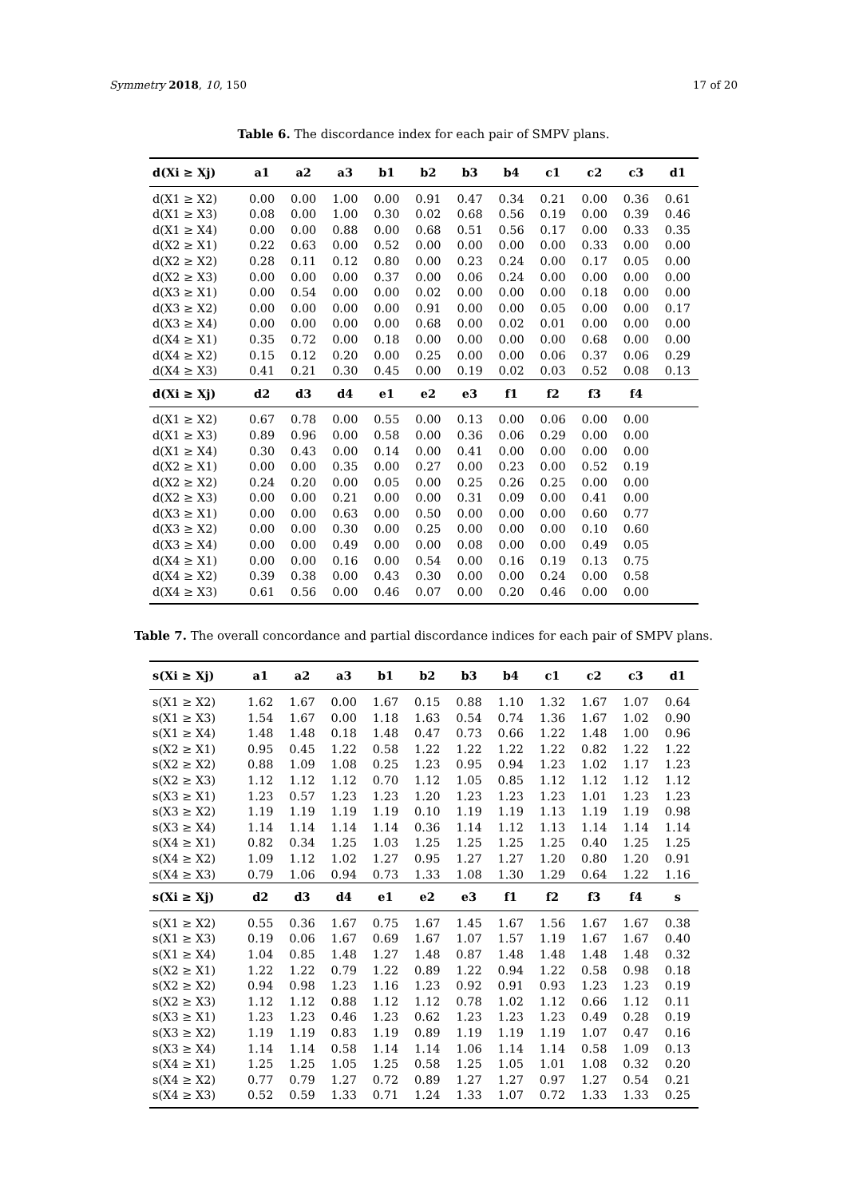Symmetry 2018, 10, 150 17 of 20
Table 6. The discordance index for each pair of SMPV plans.
| d(Xi ≥ Xj) | a1 | a2 | a3 | b1 | b2 | b3 | b4 | c1 | c2 | c3 | d1 |
| --- | --- | --- | --- | --- | --- | --- | --- | --- | --- | --- | --- |
| d(X1 ≥ X2) | 0.00 | 0.00 | 1.00 | 0.00 | 0.91 | 0.47 | 0.34 | 0.21 | 0.00 | 0.36 | 0.61 |
| d(X1 ≥ X3) | 0.08 | 0.00 | 1.00 | 0.30 | 0.02 | 0.68 | 0.56 | 0.19 | 0.00 | 0.39 | 0.46 |
| d(X1 ≥ X4) | 0.00 | 0.00 | 0.88 | 0.00 | 0.68 | 0.51 | 0.56 | 0.17 | 0.00 | 0.33 | 0.35 |
| d(X2 ≥ X1) | 0.22 | 0.63 | 0.00 | 0.52 | 0.00 | 0.00 | 0.00 | 0.00 | 0.33 | 0.00 | 0.00 |
| d(X2 ≥ X2) | 0.28 | 0.11 | 0.12 | 0.80 | 0.00 | 0.23 | 0.24 | 0.00 | 0.17 | 0.05 | 0.00 |
| d(X2 ≥ X3) | 0.00 | 0.00 | 0.00 | 0.37 | 0.00 | 0.06 | 0.24 | 0.00 | 0.00 | 0.00 | 0.00 |
| d(X3 ≥ X1) | 0.00 | 0.54 | 0.00 | 0.00 | 0.02 | 0.00 | 0.00 | 0.00 | 0.18 | 0.00 | 0.00 |
| d(X3 ≥ X2) | 0.00 | 0.00 | 0.00 | 0.00 | 0.91 | 0.00 | 0.00 | 0.05 | 0.00 | 0.00 | 0.17 |
| d(X3 ≥ X4) | 0.00 | 0.00 | 0.00 | 0.00 | 0.68 | 0.00 | 0.02 | 0.01 | 0.00 | 0.00 | 0.00 |
| d(X4 ≥ X1) | 0.35 | 0.72 | 0.00 | 0.18 | 0.00 | 0.00 | 0.00 | 0.00 | 0.68 | 0.00 | 0.00 |
| d(X4 ≥ X2) | 0.15 | 0.12 | 0.20 | 0.00 | 0.25 | 0.00 | 0.00 | 0.06 | 0.37 | 0.06 | 0.29 |
| d(X4 ≥ X3) | 0.41 | 0.21 | 0.30 | 0.45 | 0.00 | 0.19 | 0.02 | 0.03 | 0.52 | 0.08 | 0.13 |
| d(Xi ≥ Xj) | d2 | d3 | d4 | e1 | e2 | e3 | f1 | f2 | f3 | f4 | |
| d(X1 ≥ X2) | 0.67 | 0.78 | 0.00 | 0.55 | 0.00 | 0.13 | 0.00 | 0.06 | 0.00 | 0.00 | |
| d(X1 ≥ X3) | 0.89 | 0.96 | 0.00 | 0.58 | 0.00 | 0.36 | 0.06 | 0.29 | 0.00 | 0.00 | |
| d(X1 ≥ X4) | 0.30 | 0.43 | 0.00 | 0.14 | 0.00 | 0.41 | 0.00 | 0.00 | 0.00 | 0.00 | |
| d(X2 ≥ X1) | 0.00 | 0.00 | 0.35 | 0.00 | 0.27 | 0.00 | 0.23 | 0.00 | 0.52 | 0.19 | |
| d(X2 ≥ X2) | 0.24 | 0.20 | 0.00 | 0.05 | 0.00 | 0.25 | 0.26 | 0.25 | 0.00 | 0.00 | |
| d(X2 ≥ X3) | 0.00 | 0.00 | 0.21 | 0.00 | 0.00 | 0.31 | 0.09 | 0.00 | 0.41 | 0.00 | |
| d(X3 ≥ X1) | 0.00 | 0.00 | 0.63 | 0.00 | 0.50 | 0.00 | 0.00 | 0.00 | 0.60 | 0.77 | |
| d(X3 ≥ X2) | 0.00 | 0.00 | 0.30 | 0.00 | 0.25 | 0.00 | 0.00 | 0.00 | 0.10 | 0.60 | |
| d(X3 ≥ X4) | 0.00 | 0.00 | 0.49 | 0.00 | 0.00 | 0.08 | 0.00 | 0.00 | 0.49 | 0.05 | |
| d(X4 ≥ X1) | 0.00 | 0.00 | 0.16 | 0.00 | 0.54 | 0.00 | 0.16 | 0.19 | 0.13 | 0.75 | |
| d(X4 ≥ X2) | 0.39 | 0.38 | 0.00 | 0.43 | 0.30 | 0.00 | 0.00 | 0.24 | 0.00 | 0.58 | |
| d(X4 ≥ X3) | 0.61 | 0.56 | 0.00 | 0.46 | 0.07 | 0.00 | 0.20 | 0.46 | 0.00 | 0.00 | |
Table 7. The overall concordance and partial discordance indices for each pair of SMPV plans.
| s(Xi ≥ Xj) | a1 | a2 | a3 | b1 | b2 | b3 | b4 | c1 | c2 | c3 | d1 |
| --- | --- | --- | --- | --- | --- | --- | --- | --- | --- | --- | --- |
| s(X1 ≥ X2) | 1.62 | 1.67 | 0.00 | 1.67 | 0.15 | 0.88 | 1.10 | 1.32 | 1.67 | 1.07 | 0.64 |
| s(X1 ≥ X3) | 1.54 | 1.67 | 0.00 | 1.18 | 1.63 | 0.54 | 0.74 | 1.36 | 1.67 | 1.02 | 0.90 |
| s(X1 ≥ X4) | 1.48 | 1.48 | 0.18 | 1.48 | 0.47 | 0.73 | 0.66 | 1.22 | 1.48 | 1.00 | 0.96 |
| s(X2 ≥ X1) | 0.95 | 0.45 | 1.22 | 0.58 | 1.22 | 1.22 | 1.22 | 1.22 | 0.82 | 1.22 | 1.22 |
| s(X2 ≥ X2) | 0.88 | 1.09 | 1.08 | 0.25 | 1.23 | 0.95 | 0.94 | 1.23 | 1.02 | 1.17 | 1.23 |
| s(X2 ≥ X3) | 1.12 | 1.12 | 1.12 | 0.70 | 1.12 | 1.05 | 0.85 | 1.12 | 1.12 | 1.12 | 1.12 |
| s(X3 ≥ X1) | 1.23 | 0.57 | 1.23 | 1.23 | 1.20 | 1.23 | 1.23 | 1.23 | 1.01 | 1.23 | 1.23 |
| s(X3 ≥ X2) | 1.19 | 1.19 | 1.19 | 1.19 | 0.10 | 1.19 | 1.19 | 1.13 | 1.19 | 1.19 | 0.98 |
| s(X3 ≥ X4) | 1.14 | 1.14 | 1.14 | 1.14 | 0.36 | 1.14 | 1.12 | 1.13 | 1.14 | 1.14 | 1.14 |
| s(X4 ≥ X1) | 0.82 | 0.34 | 1.25 | 1.03 | 1.25 | 1.25 | 1.25 | 1.25 | 0.40 | 1.25 | 1.25 |
| s(X4 ≥ X2) | 1.09 | 1.12 | 1.02 | 1.27 | 0.95 | 1.27 | 1.27 | 1.20 | 0.80 | 1.20 | 0.91 |
| s(X4 ≥ X3) | 0.79 | 1.06 | 0.94 | 0.73 | 1.33 | 1.08 | 1.30 | 1.29 | 0.64 | 1.22 | 1.16 |
| s(Xi ≥ Xj) | d2 | d3 | d4 | e1 | e2 | e3 | f1 | f2 | f3 | f4 | s |
| s(X1 ≥ X2) | 0.55 | 0.36 | 1.67 | 0.75 | 1.67 | 1.45 | 1.67 | 1.56 | 1.67 | 1.67 | 0.38 |
| s(X1 ≥ X3) | 0.19 | 0.06 | 1.67 | 0.69 | 1.67 | 1.07 | 1.57 | 1.19 | 1.67 | 1.67 | 0.40 |
| s(X1 ≥ X4) | 1.04 | 0.85 | 1.48 | 1.27 | 1.48 | 0.87 | 1.48 | 1.48 | 1.48 | 1.48 | 0.32 |
| s(X2 ≥ X1) | 1.22 | 1.22 | 0.79 | 1.22 | 0.89 | 1.22 | 0.94 | 1.22 | 0.58 | 0.98 | 0.18 |
| s(X2 ≥ X2) | 0.94 | 0.98 | 1.23 | 1.16 | 1.23 | 0.92 | 0.91 | 0.93 | 1.23 | 1.23 | 0.19 |
| s(X2 ≥ X3) | 1.12 | 1.12 | 0.88 | 1.12 | 1.12 | 0.78 | 1.02 | 1.12 | 0.66 | 1.12 | 0.11 |
| s(X3 ≥ X1) | 1.23 | 1.23 | 0.46 | 1.23 | 0.62 | 1.23 | 1.23 | 1.23 | 0.49 | 0.28 | 0.19 |
| s(X3 ≥ X2) | 1.19 | 1.19 | 0.83 | 1.19 | 0.89 | 1.19 | 1.19 | 1.19 | 1.07 | 0.47 | 0.16 |
| s(X3 ≥ X4) | 1.14 | 1.14 | 0.58 | 1.14 | 1.14 | 1.06 | 1.14 | 1.14 | 0.58 | 1.09 | 0.13 |
| s(X4 ≥ X1) | 1.25 | 1.25 | 1.05 | 1.25 | 0.58 | 1.25 | 1.05 | 1.01 | 1.08 | 0.32 | 0.20 |
| s(X4 ≥ X2) | 0.77 | 0.79 | 1.27 | 0.72 | 0.89 | 1.27 | 1.27 | 0.97 | 1.27 | 0.54 | 0.21 |
| s(X4 ≥ X3) | 0.52 | 0.59 | 1.33 | 0.71 | 1.24 | 1.33 | 1.07 | 0.72 | 1.33 | 1.33 | 0.25 |